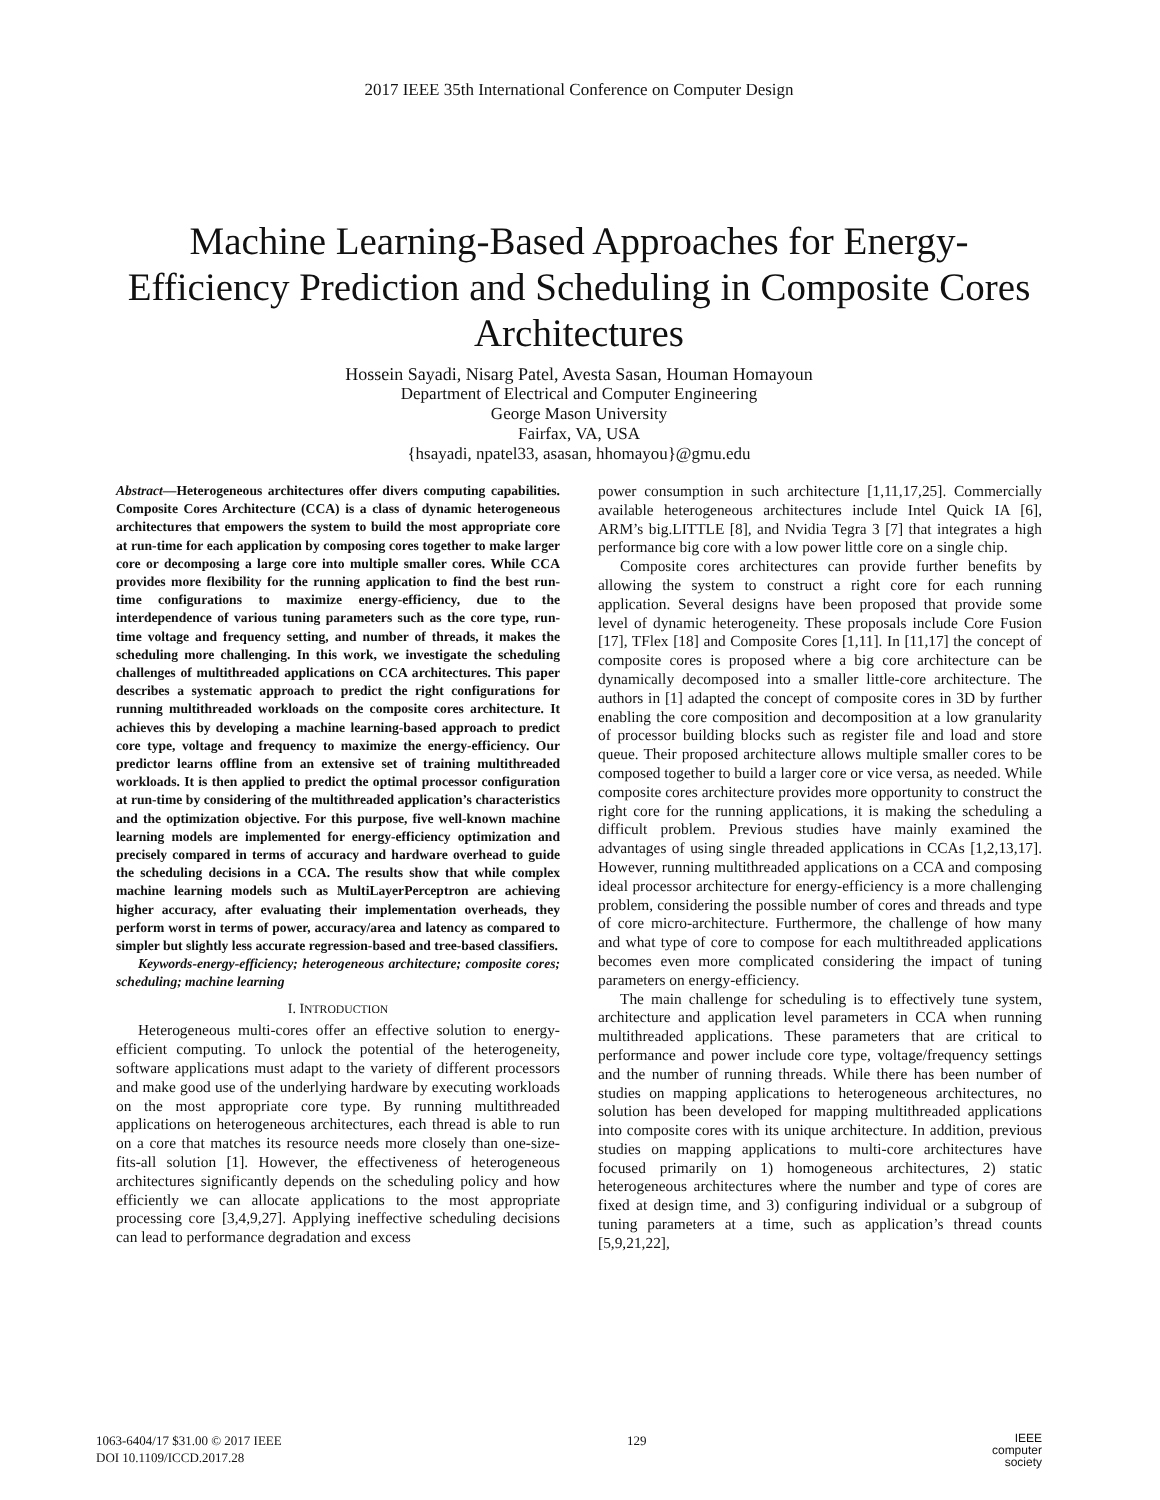2017 IEEE 35th International Conference on Computer Design
Machine Learning-Based Approaches for Energy-Efficiency Prediction and Scheduling in Composite Cores Architectures
Hossein Sayadi, Nisarg Patel, Avesta Sasan, Houman Homayoun
Department of Electrical and Computer Engineering
George Mason University
Fairfax, VA, USA
{hsayadi, npatel33, asasan, hhomayou}@gmu.edu
Abstract—Heterogeneous architectures offer divers computing capabilities. Composite Cores Architecture (CCA) is a class of dynamic heterogeneous architectures that empowers the system to build the most appropriate core at run-time for each application by composing cores together to make larger core or decomposing a large core into multiple smaller cores. While CCA provides more flexibility for the running application to find the best run-time configurations to maximize energy-efficiency, due to the interdependence of various tuning parameters such as the core type, run-time voltage and frequency setting, and number of threads, it makes the scheduling more challenging. In this work, we investigate the scheduling challenges of multithreaded applications on CCA architectures. This paper describes a systematic approach to predict the right configurations for running multithreaded workloads on the composite cores architecture. It achieves this by developing a machine learning-based approach to predict core type, voltage and frequency to maximize the energy-efficiency. Our predictor learns offline from an extensive set of training multithreaded workloads. It is then applied to predict the optimal processor configuration at run-time by considering of the multithreaded application’s characteristics and the optimization objective. For this purpose, five well-known machine learning models are implemented for energy-efficiency optimization and precisely compared in terms of accuracy and hardware overhead to guide the scheduling decisions in a CCA. The results show that while complex machine learning models such as MultiLayerPerceptron are achieving higher accuracy, after evaluating their implementation overheads, they perform worst in terms of power, accuracy/area and latency as compared to simpler but slightly less accurate regression-based and tree-based classifiers.
Keywords-energy-efficiency; heterogeneous architecture; composite cores; scheduling; machine learning
I. INTRODUCTION
Heterogeneous multi-cores offer an effective solution to energy-efficient computing. To unlock the potential of the heterogeneity, software applications must adapt to the variety of different processors and make good use of the underlying hardware by executing workloads on the most appropriate core type. By running multithreaded applications on heterogeneous architectures, each thread is able to run on a core that matches its resource needs more closely than one-size-fits-all solution [1]. However, the effectiveness of heterogeneous architectures significantly depends on the scheduling policy and how efficiently we can allocate applications to the most appropriate processing core [3,4,9,27]. Applying ineffective scheduling decisions can lead to performance degradation and excess
power consumption in such architecture [1,11,17,25]. Commercially available heterogeneous architectures include Intel Quick IA [6], ARM’s big.LITTLE [8], and Nvidia Tegra 3 [7] that integrates a high performance big core with a low power little core on a single chip.
Composite cores architectures can provide further benefits by allowing the system to construct a right core for each running application. Several designs have been proposed that provide some level of dynamic heterogeneity. These proposals include Core Fusion [17], TFlex [18] and Composite Cores [1,11]. In [11,17] the concept of composite cores is proposed where a big core architecture can be dynamically decomposed into a smaller little-core architecture. The authors in [1] adapted the concept of composite cores in 3D by further enabling the core composition and decomposition at a low granularity of processor building blocks such as register file and load and store queue. Their proposed architecture allows multiple smaller cores to be composed together to build a larger core or vice versa, as needed. While composite cores architecture provides more opportunity to construct the right core for the running applications, it is making the scheduling a difficult problem. Previous studies have mainly examined the advantages of using single threaded applications in CCAs [1,2,13,17]. However, running multithreaded applications on a CCA and composing ideal processor architecture for energy-efficiency is a more challenging problem, considering the possible number of cores and threads and type of core micro-architecture. Furthermore, the challenge of how many and what type of core to compose for each multithreaded applications becomes even more complicated considering the impact of tuning parameters on energy-efficiency.
The main challenge for scheduling is to effectively tune system, architecture and application level parameters in CCA when running multithreaded applications. These parameters that are critical to performance and power include core type, voltage/frequency settings and the number of running threads. While there has been number of studies on mapping applications to heterogeneous architectures, no solution has been developed for mapping multithreaded applications into composite cores with its unique architecture. In addition, previous studies on mapping applications to multi-core architectures have focused primarily on 1) homogeneous architectures, 2) static heterogeneous architectures where the number and type of cores are fixed at design time, and 3) configuring individual or a subgroup of tuning parameters at a time, such as application’s thread counts [5,9,21,22],
1063-6404/17 $31.00 © 2017 IEEE
DOI 10.1109/ICCD.2017.28
129
IEEE
computer
society